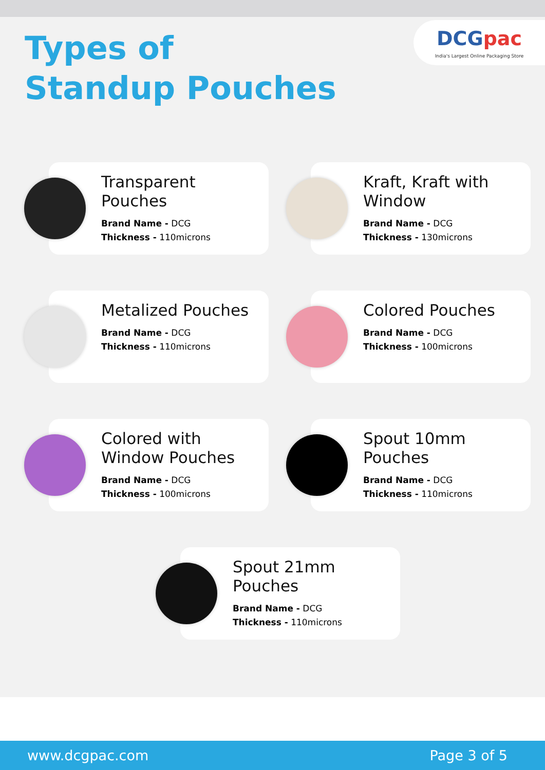DCGpac
India's Largest Online Packaging Store
Types of
Standup Pouches
Transparent Pouches
Brand Name - DCG
Thickness - 110microns
Kraft, Kraft with Window
Brand Name - DCG
Thickness - 130microns
Metalized Pouches
Brand Name - DCG
Thickness - 110microns
Colored Pouches
Brand Name - DCG
Thickness - 100microns
Colored with Window Pouches
Brand Name - DCG
Thickness - 100microns
Spout 10mm Pouches
Brand Name - DCG
Thickness - 110microns
Spout 21mm Pouches
Brand Name - DCG
Thickness - 110microns
www.dcgpac.com Page 3 of 5